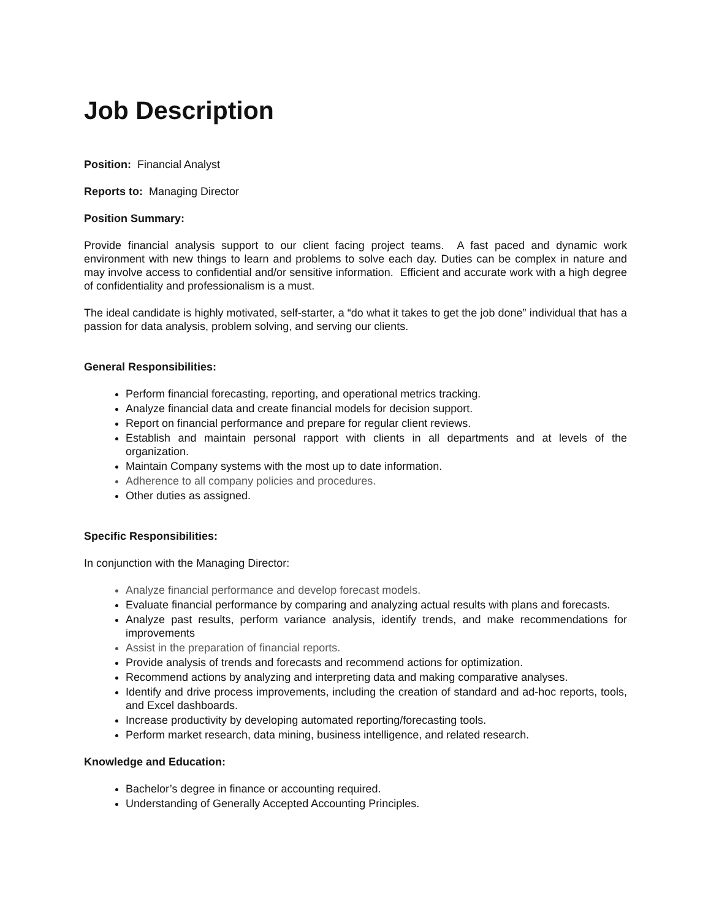Job Description
Position: Financial Analyst
Reports to: Managing Director
Position Summary:
Provide financial analysis support to our client facing project teams. A fast paced and dynamic work environment with new things to learn and problems to solve each day. Duties can be complex in nature and may involve access to confidential and/or sensitive information. Efficient and accurate work with a high degree of confidentiality and professionalism is a must.
The ideal candidate is highly motivated, self-starter, a “do what it takes to get the job done” individual that has a passion for data analysis, problem solving, and serving our clients.
General Responsibilities:
Perform financial forecasting, reporting, and operational metrics tracking.
Analyze financial data and create financial models for decision support.
Report on financial performance and prepare for regular client reviews.
Establish and maintain personal rapport with clients in all departments and at levels of the organization.
Maintain Company systems with the most up to date information.
Adherence to all company policies and procedures.
Other duties as assigned.
Specific Responsibilities:
In conjunction with the Managing Director:
Analyze financial performance and develop forecast models.
Evaluate financial performance by comparing and analyzing actual results with plans and forecasts.
Analyze past results, perform variance analysis, identify trends, and make recommendations for improvements
Assist in the preparation of financial reports.
Provide analysis of trends and forecasts and recommend actions for optimization.
Recommend actions by analyzing and interpreting data and making comparative analyses.
Identify and drive process improvements, including the creation of standard and ad-hoc reports, tools, and Excel dashboards.
Increase productivity by developing automated reporting/forecasting tools.
Perform market research, data mining, business intelligence, and related research.
Knowledge and Education:
Bachelor’s degree in finance or accounting required.
Understanding of Generally Accepted Accounting Principles.